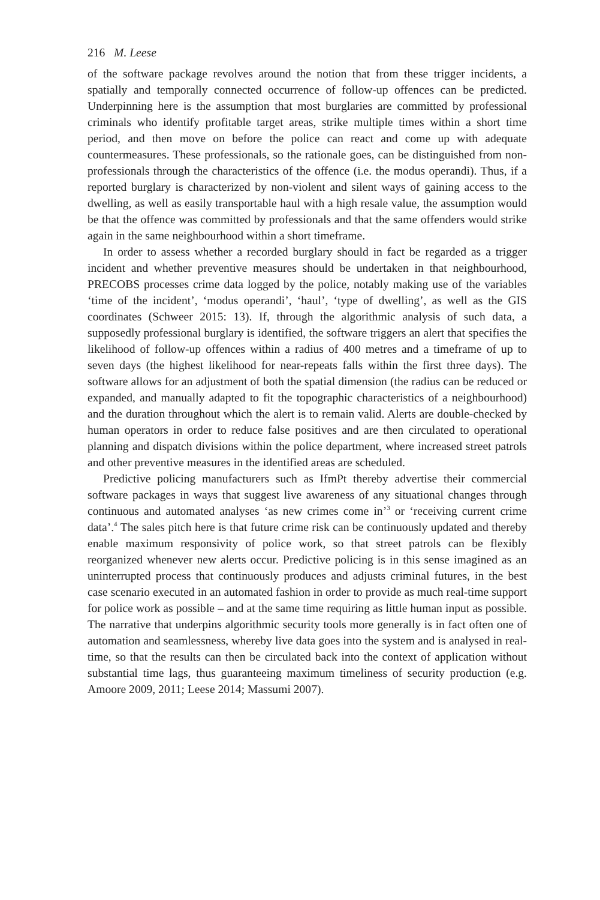216 M. Leese
of the software package revolves around the notion that from these trigger incidents, a spatially and temporally connected occurrence of follow-up offences can be predicted. Underpinning here is the assumption that most burglaries are committed by professional criminals who identify profitable target areas, strike multiple times within a short time period, and then move on before the police can react and come up with adequate countermeasures. These professionals, so the rationale goes, can be distinguished from non-professionals through the characteristics of the offence (i.e. the modus operandi). Thus, if a reported burglary is characterized by non-violent and silent ways of gaining access to the dwelling, as well as easily transportable haul with a high resale value, the assumption would be that the offence was committed by professionals and that the same offenders would strike again in the same neighbourhood within a short timeframe.
In order to assess whether a recorded burglary should in fact be regarded as a trigger incident and whether preventive measures should be undertaken in that neighbourhood, PRECOBS processes crime data logged by the police, notably making use of the variables ‘time of the incident’, ‘modus operandi’, ‘haul’, ‘type of dwelling’, as well as the GIS coordinates (Schweer 2015: 13). If, through the algorithmic analysis of such data, a supposedly professional burglary is identified, the software triggers an alert that specifies the likelihood of follow-up offences within a radius of 400 metres and a timeframe of up to seven days (the highest likelihood for near-repeats falls within the first three days). The software allows for an adjustment of both the spatial dimension (the radius can be reduced or expanded, and manually adapted to fit the topographic characteristics of a neighbourhood) and the duration throughout which the alert is to remain valid. Alerts are double-checked by human operators in order to reduce false positives and are then circulated to operational planning and dispatch divisions within the police department, where increased street patrols and other preventive measures in the identified areas are scheduled.
Predictive policing manufacturers such as IfmPt thereby advertise their commercial software packages in ways that suggest live awareness of any situational changes through continuous and automated analyses ‘as new crimes come in’<sup>3</sup> or ‘receiving current crime data’.<sup>4</sup> The sales pitch here is that future crime risk can be continuously updated and thereby enable maximum responsivity of police work, so that street patrols can be flexibly reorganized whenever new alerts occur. Predictive policing is in this sense imagined as an uninterrupted process that continuously produces and adjusts criminal futures, in the best case scenario executed in an automated fashion in order to provide as much real-time support for police work as possible – and at the same time requiring as little human input as possible. The narrative that underpins algorithmic security tools more generally is in fact often one of automation and seamlessness, whereby live data goes into the system and is analysed in real-time, so that the results can then be circulated back into the context of application without substantial time lags, thus guaranteeing maximum timeliness of security production (e.g. Amoore 2009, 2011; Leese 2014; Massumi 2007).